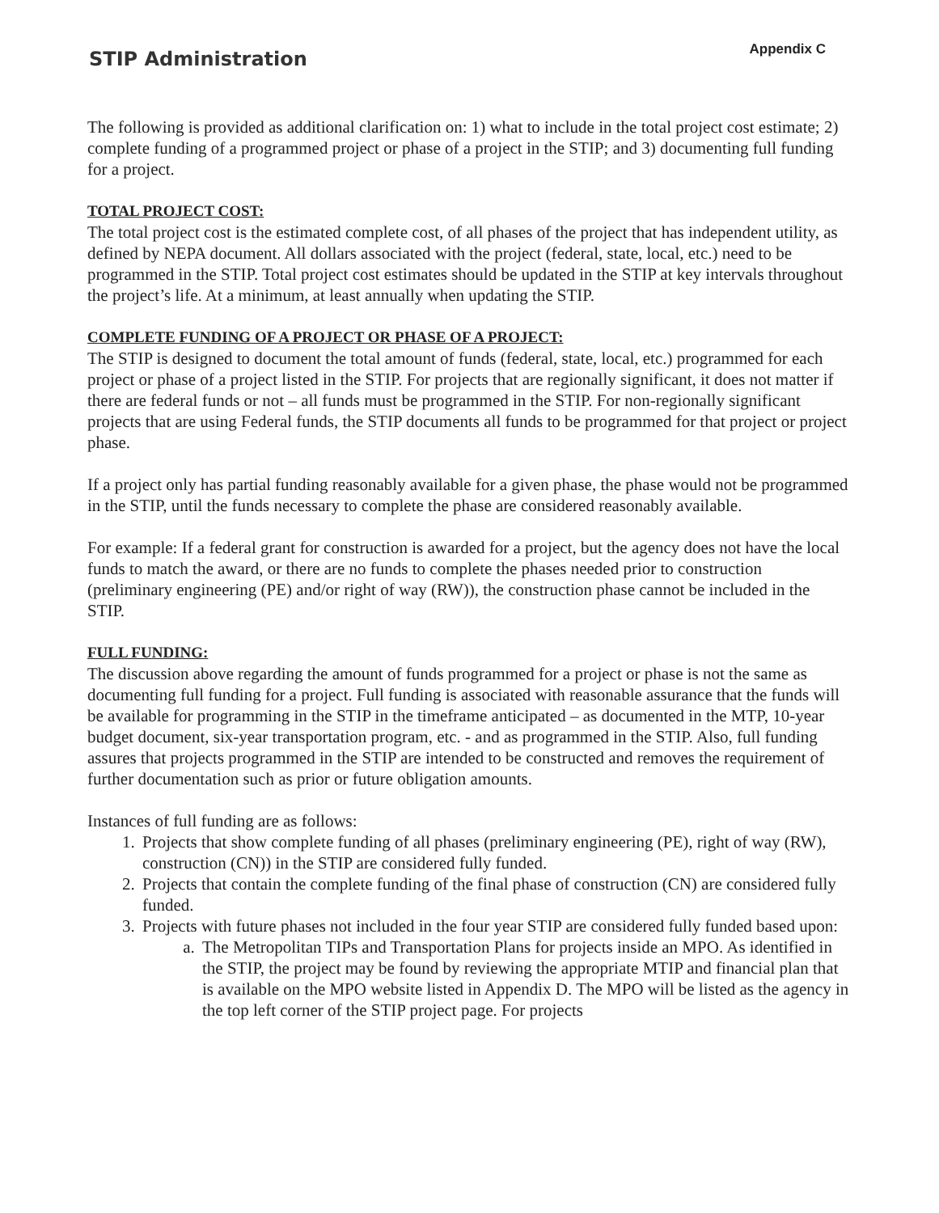STIP Administration
Appendix C
The following is provided as additional clarification on: 1) what to include in the total project cost estimate; 2) complete funding of a programmed project or phase of a project in the STIP; and 3) documenting full funding for a project.
TOTAL PROJECT COST:
The total project cost is the estimated complete cost, of all phases of the project that has independent utility, as defined by NEPA document. All dollars associated with the project (federal, state, local, etc.) need to be programmed in the STIP. Total project cost estimates should be updated in the STIP at key intervals throughout the project’s life. At a minimum, at least annually when updating the STIP.
COMPLETE FUNDING OF A PROJECT OR PHASE OF A PROJECT:
The STIP is designed to document the total amount of funds (federal, state, local, etc.) programmed for each project or phase of a project listed in the STIP. For projects that are regionally significant, it does not matter if there are federal funds or not – all funds must be programmed in the STIP. For non-regionally significant projects that are using Federal funds, the STIP documents all funds to be programmed for that project or project phase.
If a project only has partial funding reasonably available for a given phase, the phase would not be programmed in the STIP, until the funds necessary to complete the phase are considered reasonably available.
For example: If a federal grant for construction is awarded for a project, but the agency does not have the local funds to match the award, or there are no funds to complete the phases needed prior to construction (preliminary engineering (PE) and/or right of way (RW)), the construction phase cannot be included in the STIP.
FULL FUNDING:
The discussion above regarding the amount of funds programmed for a project or phase is not the same as documenting full funding for a project. Full funding is associated with reasonable assurance that the funds will be available for programming in the STIP in the timeframe anticipated – as documented in the MTP, 10-year budget document, six-year transportation program, etc. - and as programmed in the STIP. Also, full funding assures that projects programmed in the STIP are intended to be constructed and removes the requirement of further documentation such as prior or future obligation amounts.
Instances of full funding are as follows:
1. Projects that show complete funding of all phases (preliminary engineering (PE), right of way (RW), construction (CN)) in the STIP are considered fully funded.
2. Projects that contain the complete funding of the final phase of construction (CN) are considered fully funded.
3. Projects with future phases not included in the four year STIP are considered fully funded based upon:
a. The Metropolitan TIPs and Transportation Plans for projects inside an MPO. As identified in the STIP, the project may be found by reviewing the appropriate MTIP and financial plan that is available on the MPO website listed in Appendix D. The MPO will be listed as the agency in the top left corner of the STIP project page. For projects